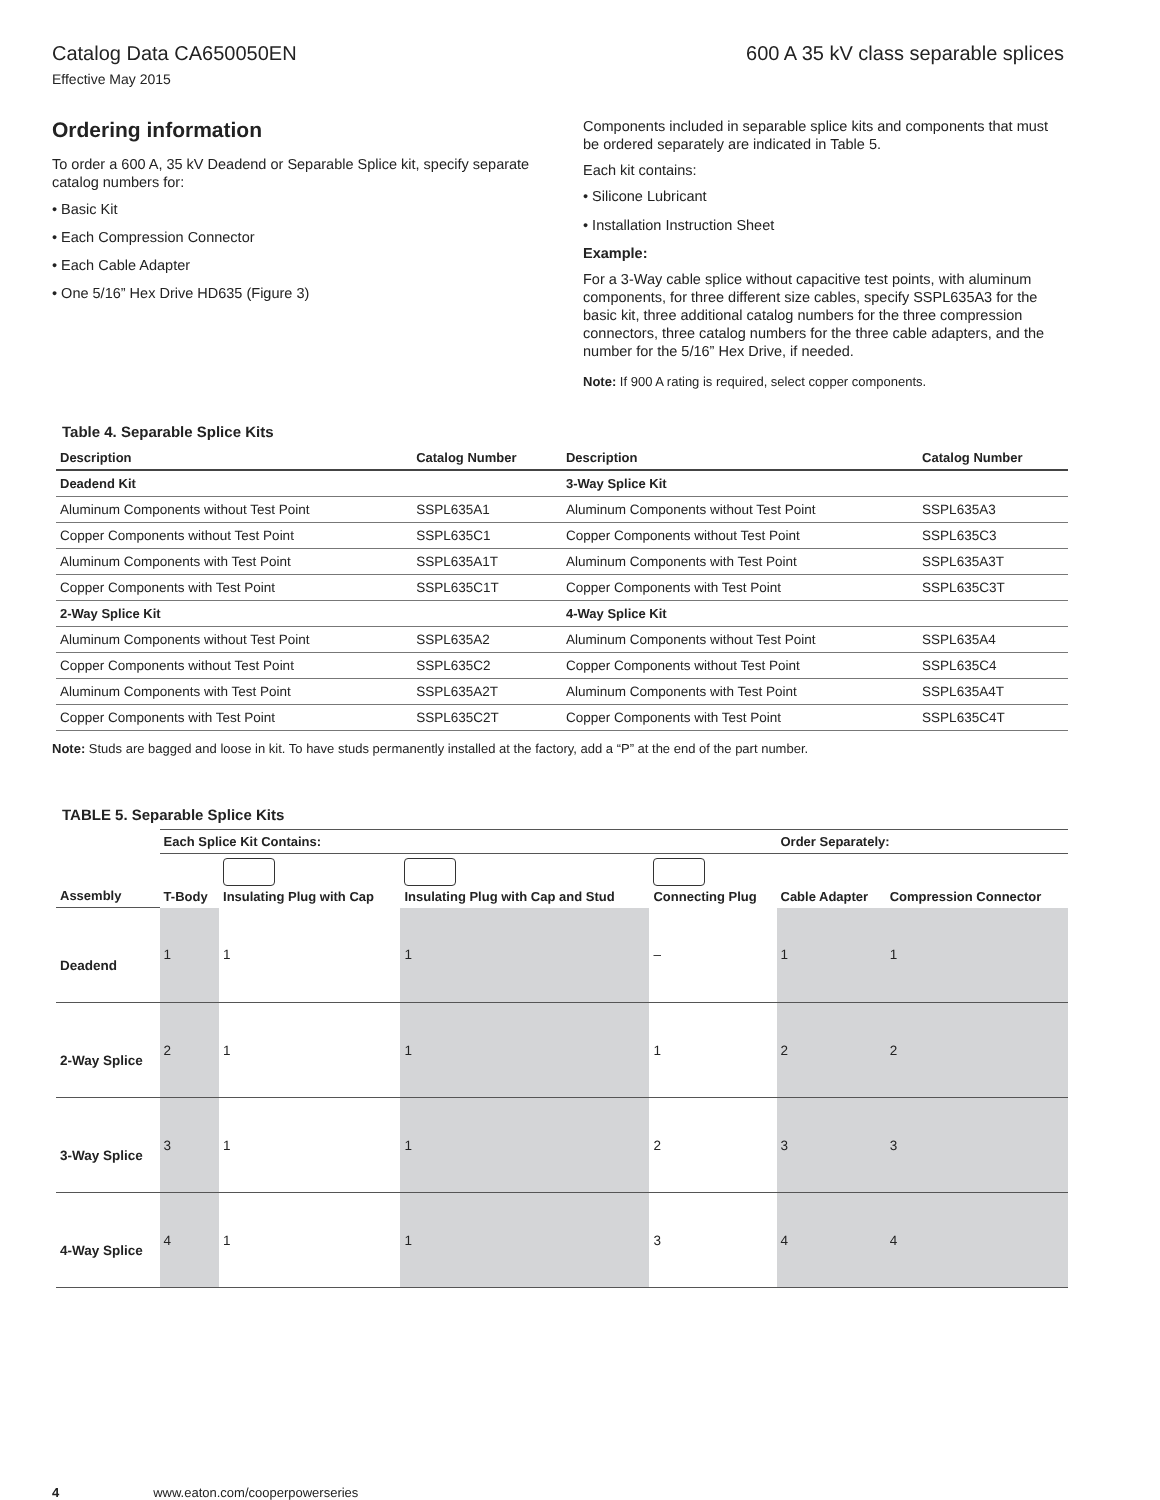Catalog Data CA650050EN 600 A 35 kV class separable splices
Effective May 2015
Ordering information
To order a 600 A, 35 kV Deadend or Separable Splice kit, specify separate catalog numbers for:
• Basic Kit
• Each Compression Connector
• Each Cable Adapter
• One 5/16” Hex Drive HD635 (Figure 3)
Components included in separable splice kits and components that must be ordered separately are indicated in Table 5.
Each kit contains:
• Silicone Lubricant
• Installation Instruction Sheet
Example:
For a 3-Way cable splice without capacitive test points, with aluminum components, for three different size cables, specify SSPL635A3 for the basic kit, three additional catalog numbers for the three compression connectors, three catalog numbers for the three cable adapters, and the number for the 5/16” Hex Drive, if needed.
Note: If 900 A rating is required, select copper components.
Table 4. Separable Splice Kits
| Description | Catalog Number | Description | Catalog Number |
| --- | --- | --- | --- |
| Deadend Kit | | 3-Way Splice Kit | |
| Aluminum Components without Test Point | SSPL635A1 | Aluminum Components without Test Point | SSPL635A3 |
| Copper Components without Test Point | SSPL635C1 | Copper Components without Test Point | SSPL635C3 |
| Aluminum Components with Test Point | SSPL635A1T | Aluminum Components with Test Point | SSPL635A3T |
| Copper Components with Test Point | SSPL635C1T | Copper Components with Test Point | SSPL635C3T |
| 2-Way Splice Kit | | 4-Way Splice Kit | |
| Aluminum Components without Test Point | SSPL635A2 | Aluminum Components without Test Point | SSPL635A4 |
| Copper Components without Test Point | SSPL635C2 | Copper Components without Test Point | SSPL635C4 |
| Aluminum Components with Test Point | SSPL635A2T | Aluminum Components with Test Point | SSPL635A4T |
| Copper Components with Test Point | SSPL635C2T | Copper Components with Test Point | SSPL635C4T |
Note: Studs are bagged and loose in kit. To have studs permanently installed at the factory, add a “P” at the end of the part number.
TABLE 5. Separable Splice Kits
| | Each Splice Kit Contains: | | | | Order Separately: | |
| --- | --- | --- | --- | --- | --- | --- |
| Assembly | T-Body | Insulating Plug with Cap | Insulating Plug with Cap and Stud | Connecting Plug | Cable Adapter | Compression Connector |
| Deadend | 1 | 1 | 1 | – | 1 | 1 |
| 2-Way Splice | 2 | 1 | 1 | 1 | 2 | 2 |
| 3-Way Splice | 3 | 1 | 1 | 2 | 3 | 3 |
| 4-Way Splice | 4 | 1 | 1 | 3 | 4 | 4 |
4 www.eaton.com/cooperpowerseries